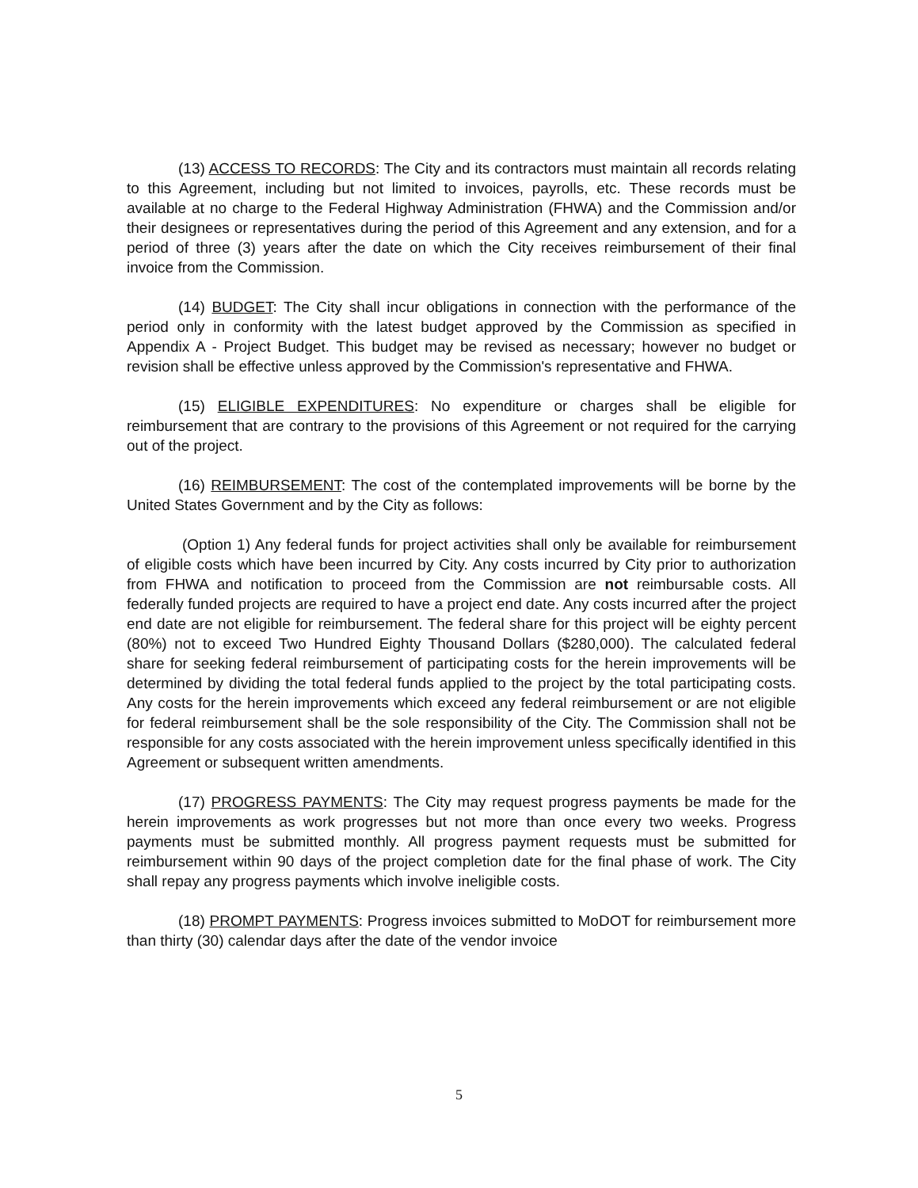(13) ACCESS TO RECORDS: The City and its contractors must maintain all records relating to this Agreement, including but not limited to invoices, payrolls, etc. These records must be available at no charge to the Federal Highway Administration (FHWA) and the Commission and/or their designees or representatives during the period of this Agreement and any extension, and for a period of three (3) years after the date on which the City receives reimbursement of their final invoice from the Commission.
(14) BUDGET: The City shall incur obligations in connection with the performance of the period only in conformity with the latest budget approved by the Commission as specified in Appendix A - Project Budget. This budget may be revised as necessary; however no budget or revision shall be effective unless approved by the Commission's representative and FHWA.
(15) ELIGIBLE EXPENDITURES: No expenditure or charges shall be eligible for reimbursement that are contrary to the provisions of this Agreement or not required for the carrying out of the project.
(16) REIMBURSEMENT: The cost of the contemplated improvements will be borne by the United States Government and by the City as follows:
(Option 1) Any federal funds for project activities shall only be available for reimbursement of eligible costs which have been incurred by City. Any costs incurred by City prior to authorization from FHWA and notification to proceed from the Commission are not reimbursable costs. All federally funded projects are required to have a project end date. Any costs incurred after the project end date are not eligible for reimbursement. The federal share for this project will be eighty percent (80%) not to exceed Two Hundred Eighty Thousand Dollars ($280,000). The calculated federal share for seeking federal reimbursement of participating costs for the herein improvements will be determined by dividing the total federal funds applied to the project by the total participating costs. Any costs for the herein improvements which exceed any federal reimbursement or are not eligible for federal reimbursement shall be the sole responsibility of the City. The Commission shall not be responsible for any costs associated with the herein improvement unless specifically identified in this Agreement or subsequent written amendments.
(17) PROGRESS PAYMENTS: The City may request progress payments be made for the herein improvements as work progresses but not more than once every two weeks. Progress payments must be submitted monthly. All progress payment requests must be submitted for reimbursement within 90 days of the project completion date for the final phase of work. The City shall repay any progress payments which involve ineligible costs.
(18) PROMPT PAYMENTS: Progress invoices submitted to MoDOT for reimbursement more than thirty (30) calendar days after the date of the vendor invoice
5